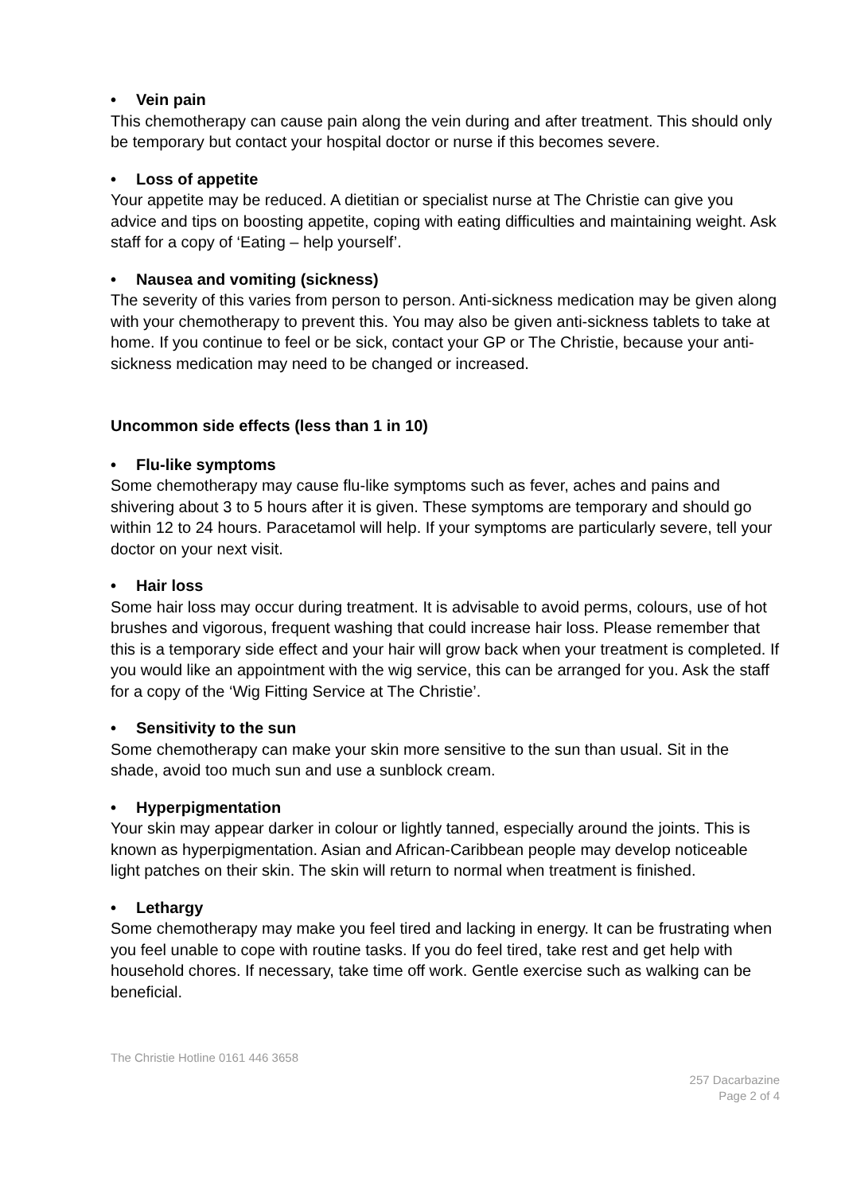• Vein pain
This chemotherapy can cause pain along the vein during and after treatment. This should only be temporary but contact your hospital doctor or nurse if this becomes severe.
• Loss of appetite
Your appetite may be reduced. A dietitian or specialist nurse at The Christie can give you advice and tips on boosting appetite, coping with eating difficulties and maintaining weight. Ask staff for a copy of ‘Eating – help yourself’.
• Nausea and vomiting (sickness)
The severity of this varies from person to person. Anti-sickness medication may be given along with your chemotherapy to prevent this. You may also be given anti-sickness tablets to take at home. If you continue to feel or be sick, contact your GP or The Christie, because your anti-sickness medication may need to be changed or increased.
Uncommon side effects (less than 1 in 10)
• Flu-like symptoms
Some chemotherapy may cause flu-like symptoms such as fever, aches and pains and shivering about 3 to 5 hours after it is given. These symptoms are temporary and should go within 12 to 24 hours. Paracetamol will help. If your symptoms are particularly severe, tell your doctor on your next visit.
• Hair loss
Some hair loss may occur during treatment. It is advisable to avoid perms, colours, use of hot brushes and vigorous, frequent washing that could increase hair loss. Please remember that this is a temporary side effect and your hair will grow back when your treatment is completed. If you would like an appointment with the wig service, this can be arranged for you. Ask the staff for a copy of the ‘Wig Fitting Service at The Christie’.
• Sensitivity to the sun
Some chemotherapy can make your skin more sensitive to the sun than usual. Sit in the shade, avoid too much sun and use a sunblock cream.
• Hyperpigmentation
Your skin may appear darker in colour or lightly tanned, especially around the joints. This is known as hyperpigmentation. Asian and African-Caribbean people may develop noticeable light patches on their skin. The skin will return to normal when treatment is finished.
• Lethargy
Some chemotherapy may make you feel tired and lacking in energy. It can be frustrating when you feel unable to cope with routine tasks. If you do feel tired, take rest and get help with household chores. If necessary, take time off work. Gentle exercise such as walking can be beneficial.
The Christie Hotline 0161 446 3658
257 Dacarbazine
Page 2 of 4